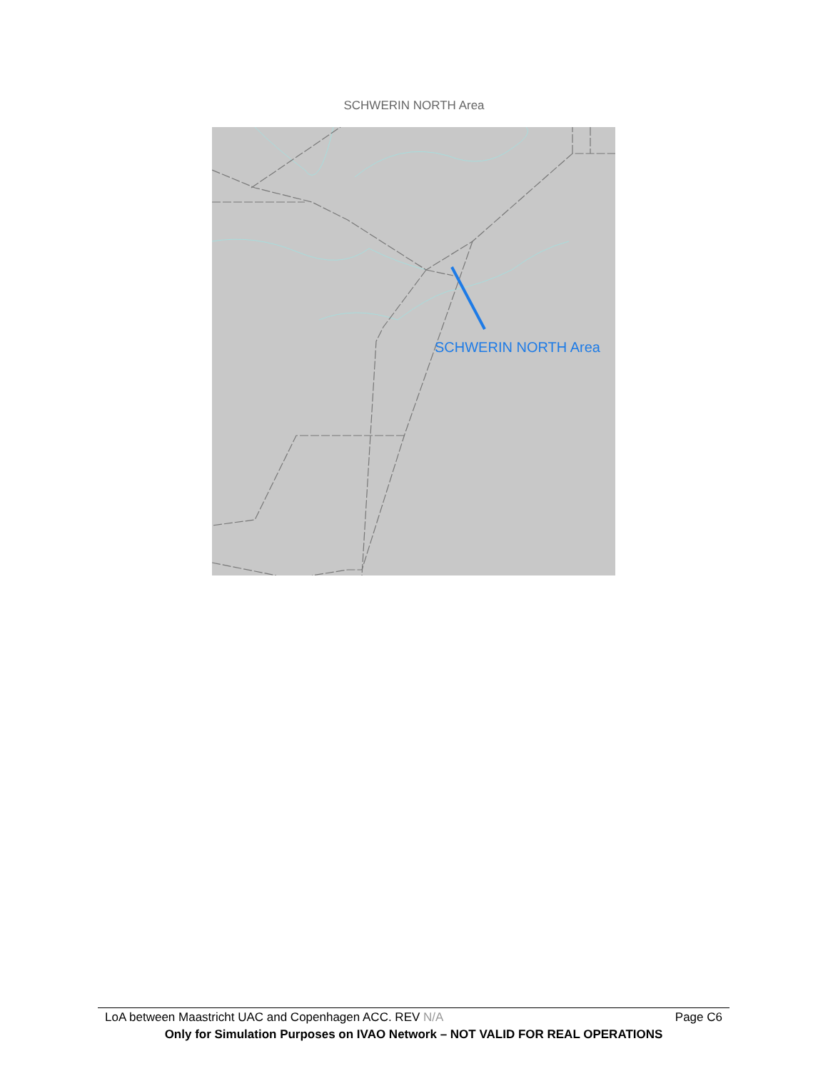SCHWERIN NORTH Area
SCHWERIN NORTH Area
LoA between Maastricht UAC and Copenhagen ACC. REV N/A Page C6
Only for Simulation Purposes on IVAO Network – NOT VALID FOR REAL OPERATIONS